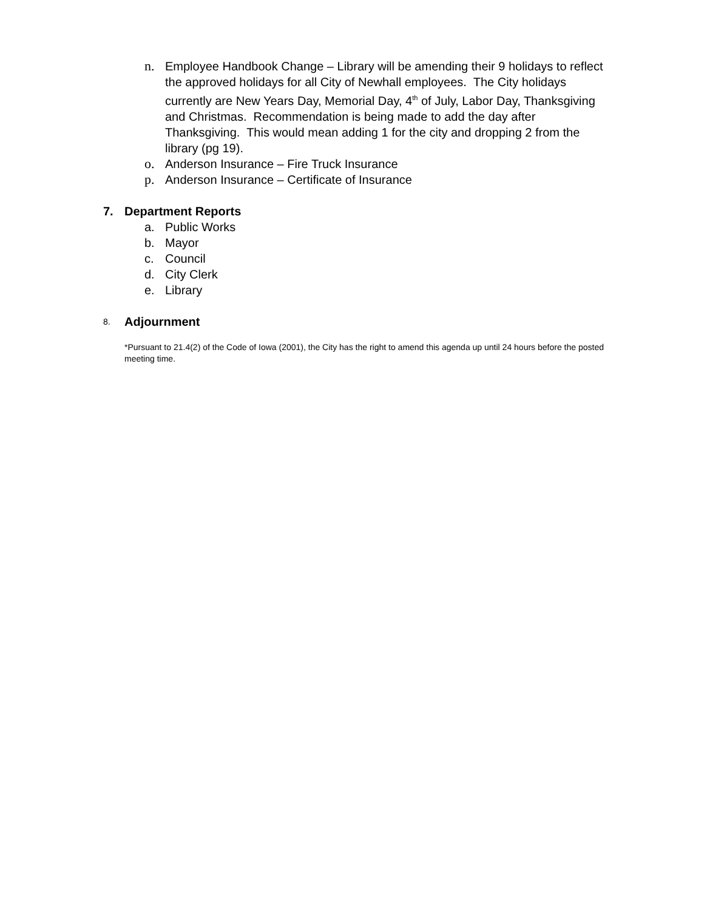n. Employee Handbook Change – Library will be amending their 9 holidays to reflect the approved holidays for all City of Newhall employees. The City holidays currently are New Years Day, Memorial Day, 4<sup>th</sup> of July, Labor Day, Thanksgiving and Christmas. Recommendation is being made to add the day after Thanksgiving. This would mean adding 1 for the city and dropping 2 from the library (pg 19).
o. Anderson Insurance – Fire Truck Insurance
p. Anderson Insurance – Certificate of Insurance
7. Department Reports
a. Public Works
b. Mayor
c. Council
d. City Clerk
e. Library
8. Adjournment
*Pursuant to 21.4(2) of the Code of Iowa (2001), the City has the right to amend this agenda up until 24 hours before the posted meeting time.